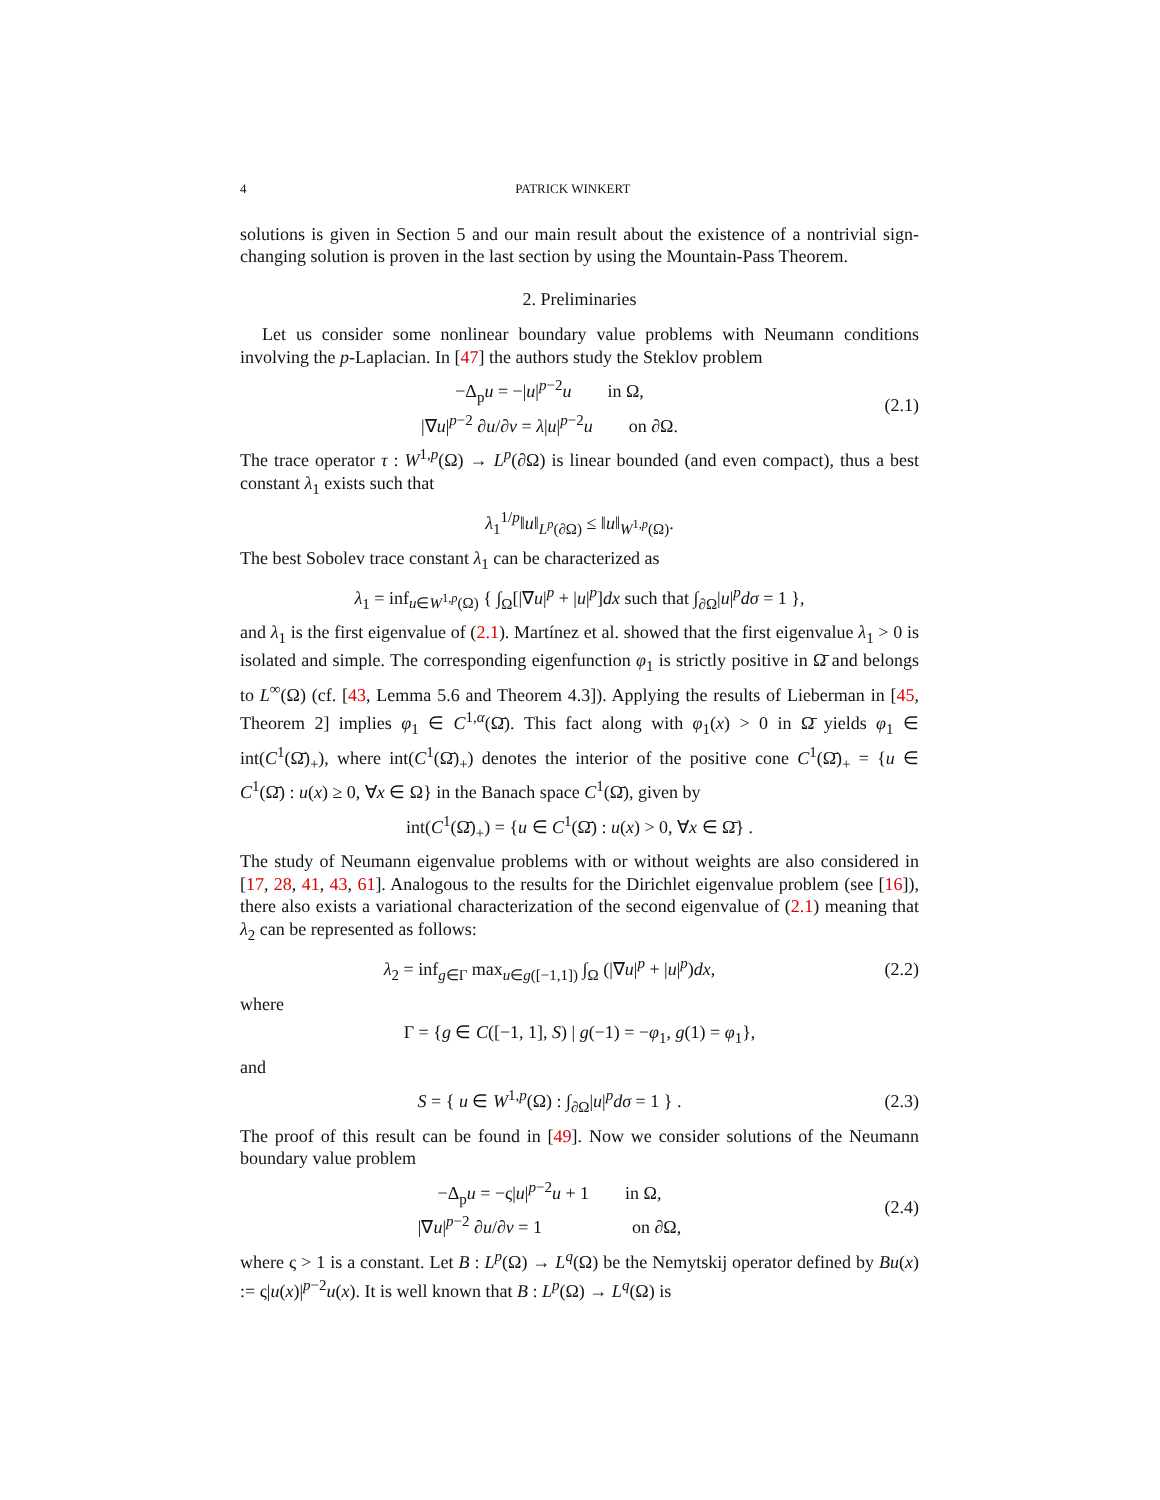4 PATRICK WINKERT
solutions is given in Section 5 and our main result about the existence of a nontrivial sign-changing solution is proven in the last section by using the Mountain-Pass Theorem.
2. Preliminaries
Let us consider some nonlinear boundary value problems with Neumann conditions involving the p-Laplacian. In [47] the authors study the Steklov problem
−Δ<sub>p</sub>u = −|u|<sup>p−2</sup>u in Ω,
|∇u|<sup>p−2</sup> ∂u/∂ν = λ|u|<sup>p−2</sup>u on ∂Ω.
(2.1)
The trace operator τ : W<sup>1,p</sup>(Ω) → L<sup>p</sup>(∂Ω) is linear bounded (and even compact), thus a best constant λ<sub>1</sub> exists such that
λ<sub>1</sub><sup>1/p</sup>‖u‖<sub>L<sup>p</sup>(∂Ω)</sub> ≤ ‖u‖<sub>W<sup>1,p</sup>(Ω)</sub>.
The best Sobolev trace constant λ<sub>1</sub> can be characterized as
λ<sub>1</sub> = inf<sub>u∈W<sup>1,p</sup>(Ω)</sub> { ∫<sub>Ω</sub>[|∇u|<sup>p</sup> + |u|<sup>p</sup>]dx such that ∫<sub>∂Ω</sub>|u|<sup>p</sup>dσ = 1 },
and λ<sub>1</sub> is the first eigenvalue of (2.1). Martínez et al. showed that the first eigenvalue λ<sub>1</sub> > 0 is isolated and simple. The corresponding eigenfunction φ<sub>1</sub> is strictly positive in Ω̄ and belongs to L<sup>∞</sup>(Ω) (cf. [43, Lemma 5.6 and Theorem 4.3]). Applying the results of Lieberman in [45, Theorem 2] implies φ<sub>1</sub> ∈ C<sup>1,α</sup>(Ω̄). This fact along with φ<sub>1</sub>(x) > 0 in Ω̄ yields φ<sub>1</sub> ∈ int(C<sup>1</sup>(Ω̄)<sub>+</sub>), where int(C<sup>1</sup>(Ω̄)<sub>+</sub>) denotes the interior of the positive cone C<sup>1</sup>(Ω̄)<sub>+</sub> = {u ∈ C<sup>1</sup>(Ω̄) : u(x) ≥ 0, ∀x ∈ Ω} in the Banach space C<sup>1</sup>(Ω̄), given by
int(C<sup>1</sup>(Ω̄)<sub>+</sub>) = {u ∈ C<sup>1</sup>(Ω̄) : u(x) > 0, ∀x ∈ Ω̄} .
The study of Neumann eigenvalue problems with or without weights are also considered in [17, 28, 41, 43, 61]. Analogous to the results for the Dirichlet eigenvalue problem (see [16]), there also exists a variational characterization of the second eigenvalue of (2.1) meaning that λ<sub>2</sub> can be represented as follows:
λ<sub>2</sub> = inf<sub>g∈Γ</sub> max<sub>u∈g([−1,1])</sub> ∫<sub>Ω</sub> (|∇u|<sup>p</sup> + |u|<sup>p</sup>)dx,
(2.2)
where
Γ = {g ∈ C([−1, 1], S) | g(−1) = −φ<sub>1</sub>, g(1) = φ<sub>1</sub>},
and
S = { u ∈ W<sup>1,p</sup>(Ω) : ∫<sub>∂Ω</sub>|u|<sup>p</sup>dσ = 1 } .
(2.3)
The proof of this result can be found in [49]. Now we consider solutions of the Neumann boundary value problem
−Δ<sub>p</sub>u = −ς|u|<sup>p−2</sup>u + 1 in Ω,
|∇u|<sup>p−2</sup> ∂u/∂ν = 1 on ∂Ω,
(2.4)
where ς > 1 is a constant. Let B : L<sup>p</sup>(Ω) → L<sup>q</sup>(Ω) be the Nemytskij operator defined by Bu(x) := ς|u(x)|<sup>p−2</sup>u(x). It is well known that B : L<sup>p</sup>(Ω) → L<sup>q</sup>(Ω) is